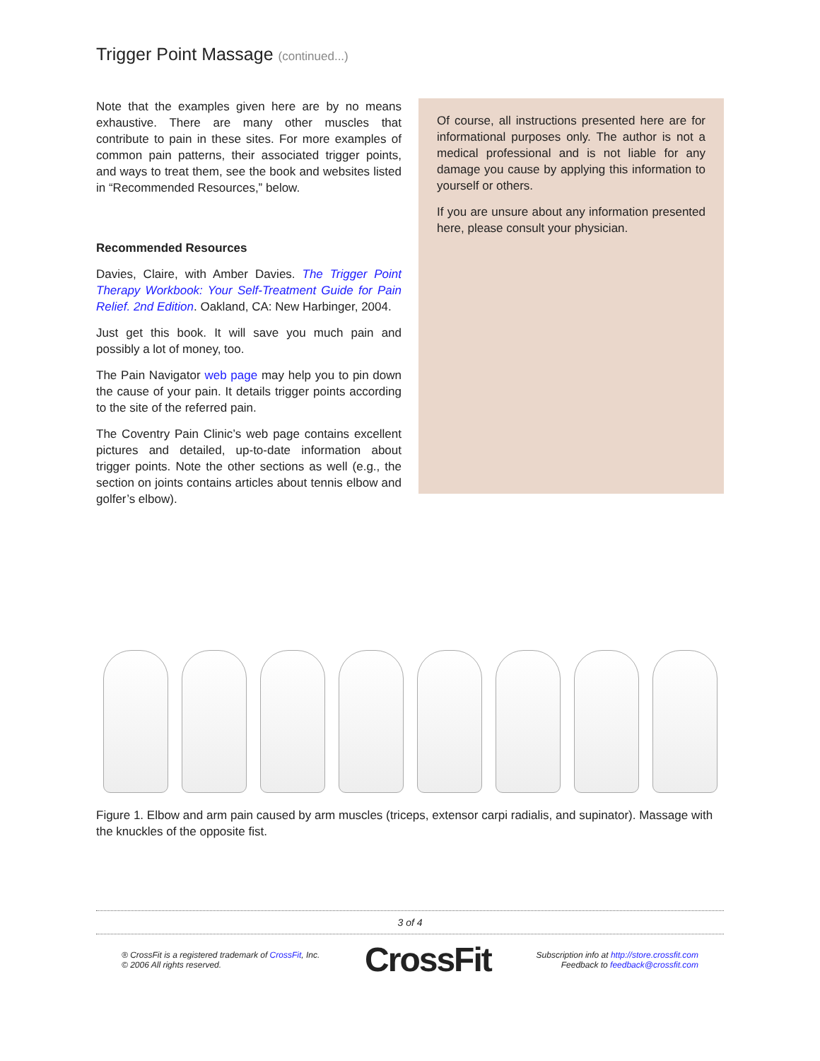Trigger Point Massage (continued...)
Note that the examples given here are by no means exhaustive. There are many other muscles that contribute to pain in these sites. For more examples of common pain patterns, their associated trigger points, and ways to treat them, see the book and websites listed in “Recommended Resources,” below.
Recommended Resources
Davies, Claire, with Amber Davies. The Trigger Point Therapy Workbook: Your Self-Treatment Guide for Pain Relief. 2nd Edition. Oakland, CA: New Harbinger, 2004.
Just get this book. It will save you much pain and possibly a lot of money, too.
The Pain Navigator web page may help you to pin down the cause of your pain. It details trigger points according to the site of the referred pain.
The Coventry Pain Clinic’s web page contains excellent pictures and detailed, up-to-date information about trigger points. Note the other sections as well (e.g., the section on joints contains articles about tennis elbow and golfer’s elbow).
Of course, all instructions presented here are for informational purposes only. The author is not a medical professional and is not liable for any damage you cause by applying this information to yourself or others.
If you are unsure about any information presented here, please consult your physician.
Figure 1. Elbow and arm pain caused by arm muscles (triceps, extensor carpi radialis, and supinator). Massage with the knuckles of the opposite fist.
3 of 4
® CrossFit is a registered trademark of CrossFit, Inc.
© 2006 All rights reserved.
CrossFit
Subscription info at http://store.crossfit.com
Feedback to feedback@crossfit.com